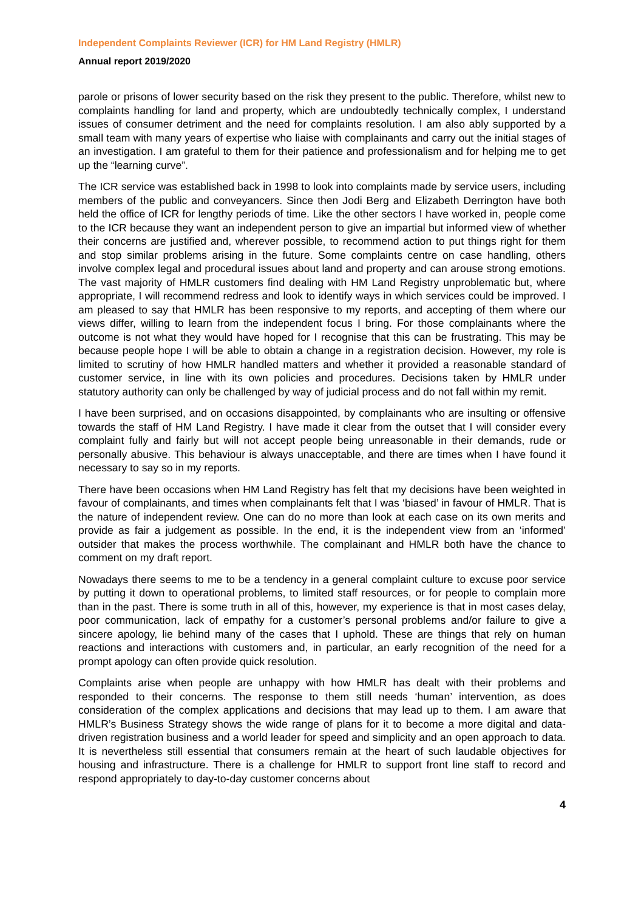Independent Complaints Reviewer (ICR) for HM Land Registry (HMLR)
Annual report 2019/2020
parole or prisons of lower security based on the risk they present to the public. Therefore, whilst new to complaints handling for land and property, which are undoubtedly technically complex, I understand issues of consumer detriment and the need for complaints resolution. I am also ably supported by a small team with many years of expertise who liaise with complainants and carry out the initial stages of an investigation. I am grateful to them for their patience and professionalism and for helping me to get up the “learning curve”.
The ICR service was established back in 1998 to look into complaints made by service users, including members of the public and conveyancers. Since then Jodi Berg and Elizabeth Derrington have both held the office of ICR for lengthy periods of time. Like the other sectors I have worked in, people come to the ICR because they want an independent person to give an impartial but informed view of whether their concerns are justified and, wherever possible, to recommend action to put things right for them and stop similar problems arising in the future. Some complaints centre on case handling, others involve complex legal and procedural issues about land and property and can arouse strong emotions. The vast majority of HMLR customers find dealing with HM Land Registry unproblematic but, where appropriate, I will recommend redress and look to identify ways in which services could be improved. I am pleased to say that HMLR has been responsive to my reports, and accepting of them where our views differ, willing to learn from the independent focus I bring. For those complainants where the outcome is not what they would have hoped for I recognise that this can be frustrating. This may be because people hope I will be able to obtain a change in a registration decision. However, my role is limited to scrutiny of how HMLR handled matters and whether it provided a reasonable standard of customer service, in line with its own policies and procedures. Decisions taken by HMLR under statutory authority can only be challenged by way of judicial process and do not fall within my remit.
I have been surprised, and on occasions disappointed, by complainants who are insulting or offensive towards the staff of HM Land Registry. I have made it clear from the outset that I will consider every complaint fully and fairly but will not accept people being unreasonable in their demands, rude or personally abusive. This behaviour is always unacceptable, and there are times when I have found it necessary to say so in my reports.
There have been occasions when HM Land Registry has felt that my decisions have been weighted in favour of complainants, and times when complainants felt that I was ‘biased’ in favour of HMLR. That is the nature of independent review. One can do no more than look at each case on its own merits and provide as fair a judgement as possible. In the end, it is the independent view from an ‘informed’ outsider that makes the process worthwhile. The complainant and HMLR both have the chance to comment on my draft report.
Nowadays there seems to me to be a tendency in a general complaint culture to excuse poor service by putting it down to operational problems, to limited staff resources, or for people to complain more than in the past. There is some truth in all of this, however, my experience is that in most cases delay, poor communication, lack of empathy for a customer’s personal problems and/or failure to give a sincere apology, lie behind many of the cases that I uphold. These are things that rely on human reactions and interactions with customers and, in particular, an early recognition of the need for a prompt apology can often provide quick resolution.
Complaints arise when people are unhappy with how HMLR has dealt with their problems and responded to their concerns. The response to them still needs ‘human’ intervention, as does consideration of the complex applications and decisions that may lead up to them. I am aware that HMLR’s Business Strategy shows the wide range of plans for it to become a more digital and data-driven registration business and a world leader for speed and simplicity and an open approach to data. It is nevertheless still essential that consumers remain at the heart of such laudable objectives for housing and infrastructure. There is a challenge for HMLR to support front line staff to record and respond appropriately to day-to-day customer concerns about
4